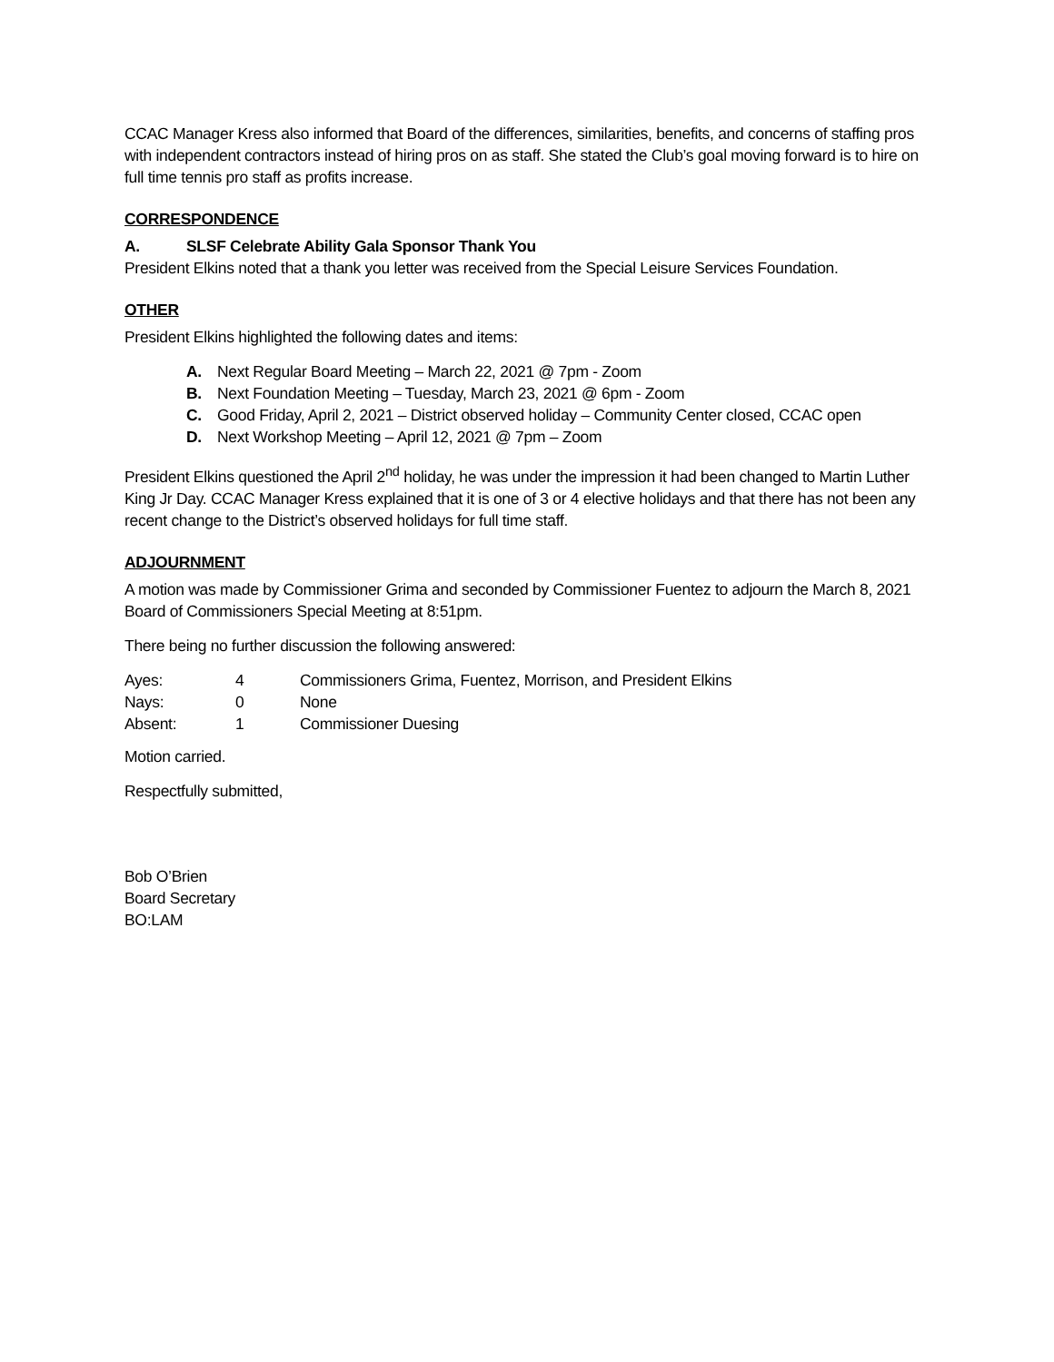CCAC Manager Kress also informed that Board of the differences, similarities, benefits, and concerns of staffing pros with independent contractors instead of hiring pros on as staff. She stated the Club’s goal moving forward is to hire on full time tennis pro staff as profits increase.
CORRESPONDENCE
A. SLSF Celebrate Ability Gala Sponsor Thank You
President Elkins noted that a thank you letter was received from the Special Leisure Services Foundation.
OTHER
President Elkins highlighted the following dates and items:
A. Next Regular Board Meeting – March 22, 2021 @ 7pm - Zoom
B. Next Foundation Meeting – Tuesday, March 23, 2021 @ 6pm - Zoom
C. Good Friday, April 2, 2021 – District observed holiday – Community Center closed, CCAC open
D. Next Workshop Meeting – April 12, 2021 @ 7pm – Zoom
President Elkins questioned the April 2<sup>nd</sup> holiday, he was under the impression it had been changed to Martin Luther King Jr Day. CCAC Manager Kress explained that it is one of 3 or 4 elective holidays and that there has not been any recent change to the District’s observed holidays for full time staff.
ADJOURNMENT
A motion was made by Commissioner Grima and seconded by Commissioner Fuentez to adjourn the March 8, 2021 Board of Commissioners Special Meeting at 8:51pm.
There being no further discussion the following answered:
| Ayes: | 4 | Commissioners Grima, Fuentez, Morrison, and President Elkins |
| Nays: | 0 | None |
| Absent: | 1 | Commissioner Duesing |
Motion carried.
Respectfully submitted,
Bob O’Brien
Board Secretary
BO:LAM